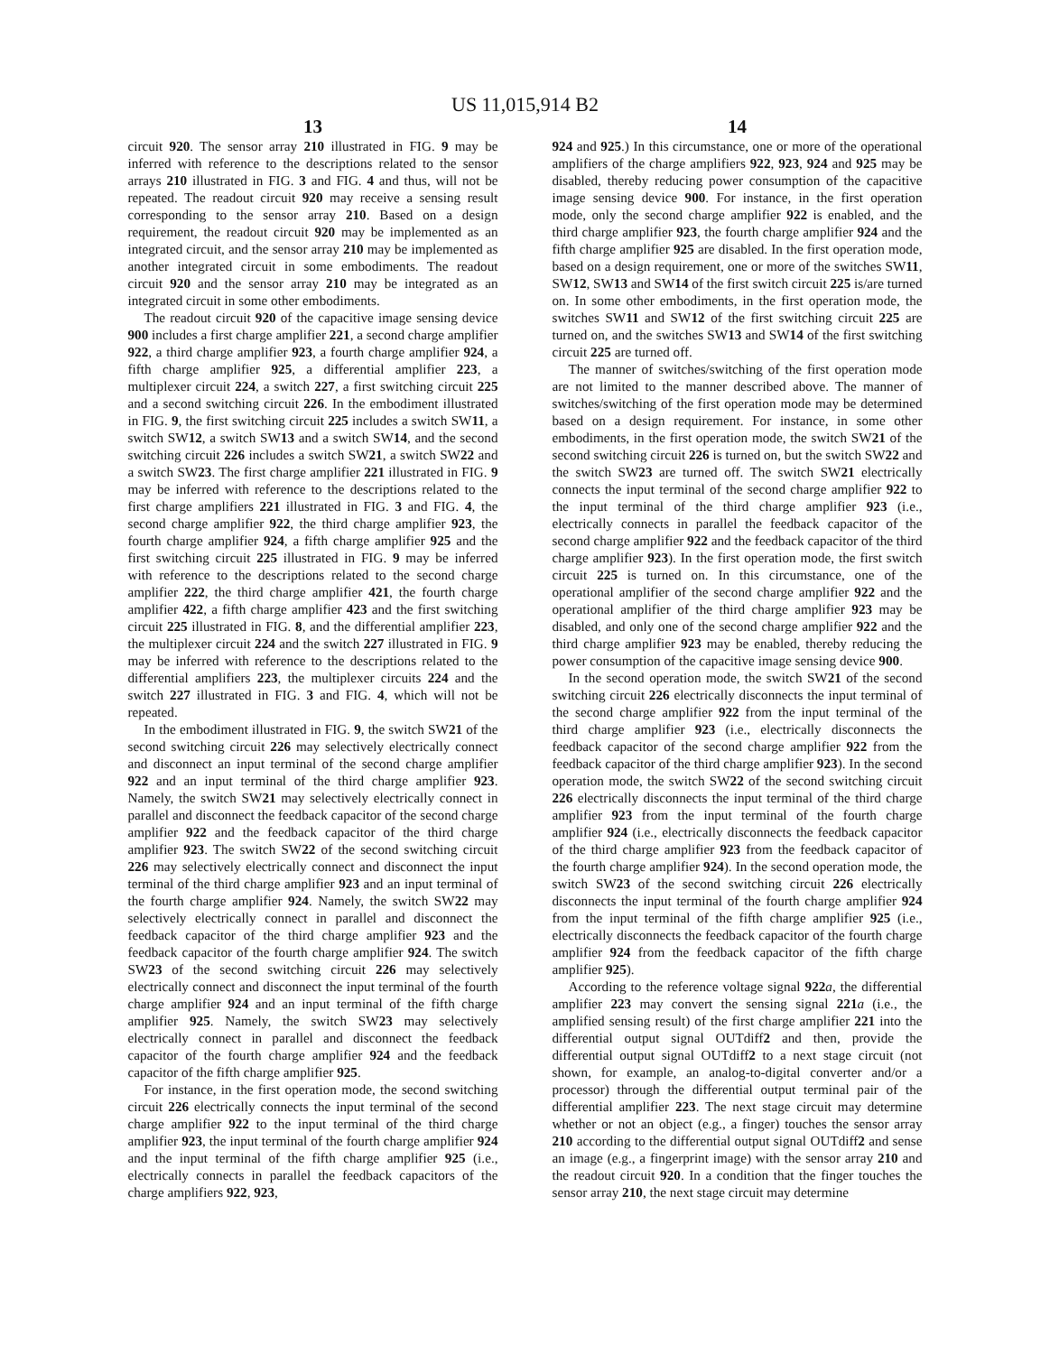US 11,015,914 B2
13
circuit 920. The sensor array 210 illustrated in FIG. 9 may be inferred with reference to the descriptions related to the sensor arrays 210 illustrated in FIG. 3 and FIG. 4 and thus, will not be repeated. The readout circuit 920 may receive a sensing result corresponding to the sensor array 210. Based on a design requirement, the readout circuit 920 may be implemented as an integrated circuit, and the sensor array 210 may be implemented as another integrated circuit in some embodiments. The readout circuit 920 and the sensor array 210 may be integrated as an integrated circuit in some other embodiments.
The readout circuit 920 of the capacitive image sensing device 900 includes a first charge amplifier 221, a second charge amplifier 922, a third charge amplifier 923, a fourth charge amplifier 924, a fifth charge amplifier 925, a differential amplifier 223, a multiplexer circuit 224, a switch 227, a first switching circuit 225 and a second switching circuit 226. In the embodiment illustrated in FIG. 9, the first switching circuit 225 includes a switch SW11, a switch SW12, a switch SW13 and a switch SW14, and the second switching circuit 226 includes a switch SW21, a switch SW22 and a switch SW23. The first charge amplifier 221 illustrated in FIG. 9 may be inferred with reference to the descriptions related to the first charge amplifiers 221 illustrated in FIG. 3 and FIG. 4, the second charge amplifier 922, the third charge amplifier 923, the fourth charge amplifier 924, a fifth charge amplifier 925 and the first switching circuit 225 illustrated in FIG. 9 may be inferred with reference to the descriptions related to the second charge amplifier 222, the third charge amplifier 421, the fourth charge amplifier 422, a fifth charge amplifier 423 and the first switching circuit 225 illustrated in FIG. 8, and the differential amplifier 223, the multiplexer circuit 224 and the switch 227 illustrated in FIG. 9 may be inferred with reference to the descriptions related to the differential amplifiers 223, the multiplexer circuits 224 and the switch 227 illustrated in FIG. 3 and FIG. 4, which will not be repeated.
In the embodiment illustrated in FIG. 9, the switch SW21 of the second switching circuit 226 may selectively electrically connect and disconnect an input terminal of the second charge amplifier 922 and an input terminal of the third charge amplifier 923. Namely, the switch SW21 may selectively electrically connect in parallel and disconnect the feedback capacitor of the second charge amplifier 922 and the feedback capacitor of the third charge amplifier 923. The switch SW22 of the second switching circuit 226 may selectively electrically connect and disconnect the input terminal of the third charge amplifier 923 and an input terminal of the fourth charge amplifier 924. Namely, the switch SW22 may selectively electrically connect in parallel and disconnect the feedback capacitor of the third charge amplifier 923 and the feedback capacitor of the fourth charge amplifier 924. The switch SW23 of the second switching circuit 226 may selectively electrically connect and disconnect the input terminal of the fourth charge amplifier 924 and an input terminal of the fifth charge amplifier 925. Namely, the switch SW23 may selectively electrically connect in parallel and disconnect the feedback capacitor of the fourth charge amplifier 924 and the feedback capacitor of the fifth charge amplifier 925.
For instance, in the first operation mode, the second switching circuit 226 electrically connects the input terminal of the second charge amplifier 922 to the input terminal of the third charge amplifier 923, the input terminal of the fourth charge amplifier 924 and the input terminal of the fifth charge amplifier 925 (i.e., electrically connects in parallel the feedback capacitors of the charge amplifiers 922, 923,
14
924 and 925.) In this circumstance, one or more of the operational amplifiers of the charge amplifiers 922, 923, 924 and 925 may be disabled, thereby reducing power consumption of the capacitive image sensing device 900. For instance, in the first operation mode, only the second charge amplifier 922 is enabled, and the third charge amplifier 923, the fourth charge amplifier 924 and the fifth charge amplifier 925 are disabled. In the first operation mode, based on a design requirement, one or more of the switches SW11, SW12, SW13 and SW14 of the first switch circuit 225 is/are turned on. In some other embodiments, in the first operation mode, the switches SW11 and SW12 of the first switching circuit 225 are turned on, and the switches SW13 and SW14 of the first switching circuit 225 are turned off.
The manner of switches/switching of the first operation mode are not limited to the manner described above. The manner of switches/switching of the first operation mode may be determined based on a design requirement. For instance, in some other embodiments, in the first operation mode, the switch SW21 of the second switching circuit 226 is turned on, but the switch SW22 and the switch SW23 are turned off. The switch SW21 electrically connects the input terminal of the second charge amplifier 922 to the input terminal of the third charge amplifier 923 (i.e., electrically connects in parallel the feedback capacitor of the second charge amplifier 922 and the feedback capacitor of the third charge amplifier 923). In the first operation mode, the first switch circuit 225 is turned on. In this circumstance, one of the operational amplifier of the second charge amplifier 922 and the operational amplifier of the third charge amplifier 923 may be disabled, and only one of the second charge amplifier 922 and the third charge amplifier 923 may be enabled, thereby reducing the power consumption of the capacitive image sensing device 900.
In the second operation mode, the switch SW21 of the second switching circuit 226 electrically disconnects the input terminal of the second charge amplifier 922 from the input terminal of the third charge amplifier 923 (i.e., electrically disconnects the feedback capacitor of the second charge amplifier 922 from the feedback capacitor of the third charge amplifier 923). In the second operation mode, the switch SW22 of the second switching circuit 226 electrically disconnects the input terminal of the third charge amplifier 923 from the input terminal of the fourth charge amplifier 924 (i.e., electrically disconnects the feedback capacitor of the third charge amplifier 923 from the feedback capacitor of the fourth charge amplifier 924). In the second operation mode, the switch SW23 of the second switching circuit 226 electrically disconnects the input terminal of the fourth charge amplifier 924 from the input terminal of the fifth charge amplifier 925 (i.e., electrically disconnects the feedback capacitor of the fourth charge amplifier 924 from the feedback capacitor of the fifth charge amplifier 925).
According to the reference voltage signal 922 a, the differential amplifier 223 may convert the sensing signal 221 a (i.e., the amplified sensing result) of the first charge amplifier 221 into the differential output signal OUTdiff2 and then, provide the differential output signal OUTdiff2 to a next stage circuit (not shown, for example, an analog-to-digital converter and/or a processor) through the differential output terminal pair of the differential amplifier 223. The next stage circuit may determine whether or not an object (e.g., a finger) touches the sensor array 210 according to the differential output signal OUTdiff2 and sense an image (e.g., a fingerprint image) with the sensor array 210 and the readout circuit 920. In a condition that the finger touches the sensor array 210, the next stage circuit may determine